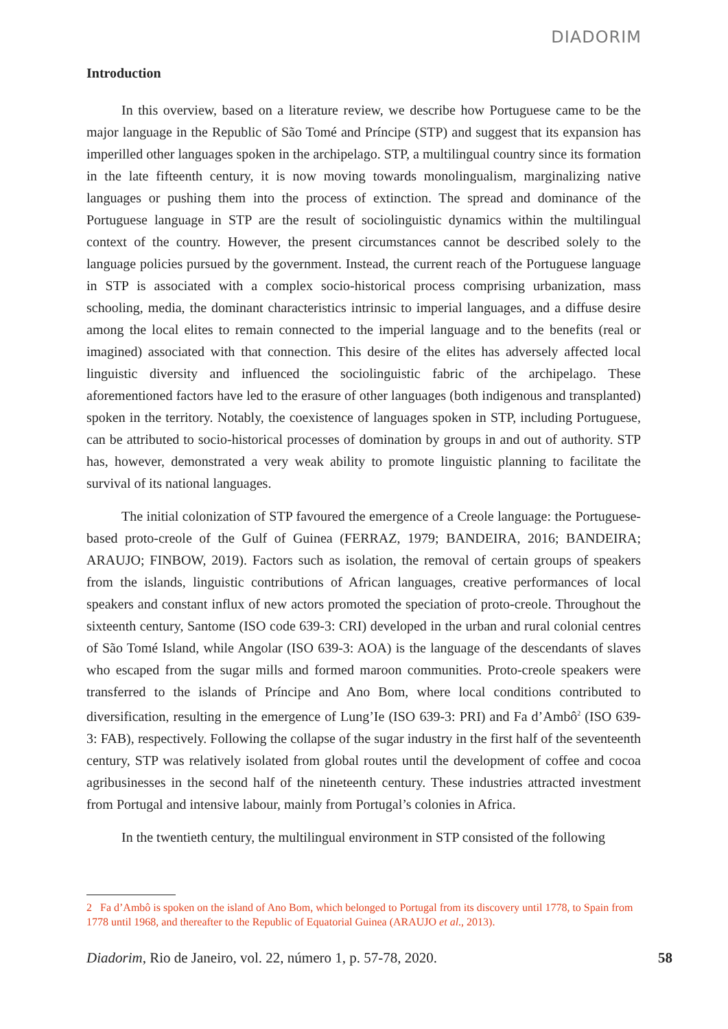DIADORIM
Introduction
In this overview, based on a literature review, we describe how Portuguese came to be the major language in the Republic of São Tomé and Príncipe (STP) and suggest that its expansion has imperilled other languages spoken in the archipelago. STP, a multilingual country since its formation in the late fifteenth century, it is now moving towards monolingualism, marginalizing native languages or pushing them into the process of extinction. The spread and dominance of the Portuguese language in STP are the result of sociolinguistic dynamics within the multilingual context of the country. However, the present circumstances cannot be described solely to the language policies pursued by the government. Instead, the current reach of the Portuguese language in STP is associated with a complex socio-historical process comprising urbanization, mass schooling, media, the dominant characteristics intrinsic to imperial languages, and a diffuse desire among the local elites to remain connected to the imperial language and to the benefits (real or imagined) associated with that connection. This desire of the elites has adversely affected local linguistic diversity and influenced the sociolinguistic fabric of the archipelago. These aforementioned factors have led to the erasure of other languages (both indigenous and transplanted) spoken in the territory. Notably, the coexistence of languages spoken in STP, including Portuguese, can be attributed to socio-historical processes of domination by groups in and out of authority. STP has, however, demonstrated a very weak ability to promote linguistic planning to facilitate the survival of its national languages.
The initial colonization of STP favoured the emergence of a Creole language: the Portuguese-based proto-creole of the Gulf of Guinea (FERRAZ, 1979; BANDEIRA, 2016; BANDEIRA; ARAUJO; FINBOW, 2019). Factors such as isolation, the removal of certain groups of speakers from the islands, linguistic contributions of African languages, creative performances of local speakers and constant influx of new actors promoted the speciation of proto-creole. Throughout the sixteenth century, Santome (ISO code 639-3: CRI) developed in the urban and rural colonial centres of São Tomé Island, while Angolar (ISO 639-3: AOA) is the language of the descendants of slaves who escaped from the sugar mills and formed maroon communities. Proto-creole speakers were transferred to the islands of Príncipe and Ano Bom, where local conditions contributed to diversification, resulting in the emergence of Lung’Ie (ISO 639-3: PRI) and Fa d’Ambô<sup>2</sup> (ISO 639-3: FAB), respectively. Following the collapse of the sugar industry in the first half of the seventeenth century, STP was relatively isolated from global routes until the development of coffee and cocoa agribusinesses in the second half of the nineteenth century. These industries attracted investment from Portugal and intensive labour, mainly from Portugal’s colonies in Africa.
In the twentieth century, the multilingual environment in STP consisted of the following
2 Fa d’Ambô is spoken on the island of Ano Bom, which belonged to Portugal from its discovery until 1778, to Spain from 1778 until 1968, and thereafter to the Republic of Equatorial Guinea (ARAUJO et al., 2013).
Diadorim, Rio de Janeiro, vol. 22, número 1, p. 57-78, 2020.
58